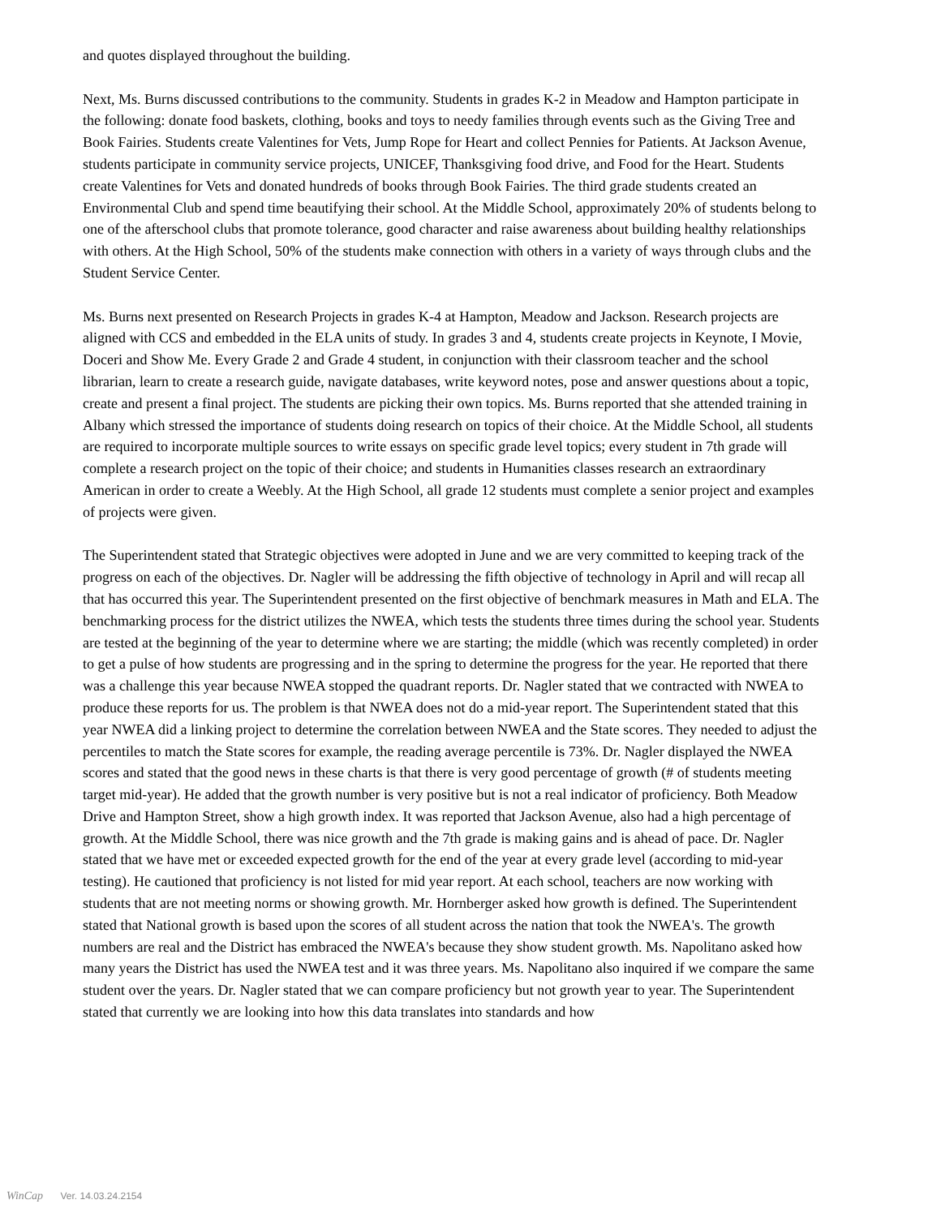and quotes displayed throughout the building.
Next, Ms. Burns discussed contributions to the community. Students in grades K-2 in Meadow and Hampton participate in the following: donate food baskets, clothing, books and toys to needy families through events such as the Giving Tree and Book Fairies. Students create Valentines for Vets, Jump Rope for Heart and collect Pennies for Patients. At Jackson Avenue, students participate in community service projects, UNICEF, Thanksgiving food drive, and Food for the Heart. Students create Valentines for Vets and donated hundreds of books through Book Fairies. The third grade students created an Environmental Club and spend time beautifying their school. At the Middle School, approximately 20% of students belong to one of the afterschool clubs that promote tolerance, good character and raise awareness about building healthy relationships with others. At the High School, 50% of the students make connection with others in a variety of ways through clubs and the Student Service Center.
Ms. Burns next presented on Research Projects in grades K-4 at Hampton, Meadow and Jackson. Research projects are aligned with CCS and embedded in the ELA units of study. In grades 3 and 4, students create projects in Keynote, I Movie, Doceri and Show Me. Every Grade 2 and Grade 4 student, in conjunction with their classroom teacher and the school librarian, learn to create a research guide, navigate databases, write keyword notes, pose and answer questions about a topic, create and present a final project. The students are picking their own topics. Ms. Burns reported that she attended training in Albany which stressed the importance of students doing research on topics of their choice. At the Middle School, all students are required to incorporate multiple sources to write essays on specific grade level topics; every student in 7th grade will complete a research project on the topic of their choice; and students in Humanities classes research an extraordinary American in order to create a Weebly. At the High School, all grade 12 students must complete a senior project and examples of projects were given.
The Superintendent stated that Strategic objectives were adopted in June and we are very committed to keeping track of the progress on each of the objectives. Dr. Nagler will be addressing the fifth objective of technology in April and will recap all that has occurred this year. The Superintendent presented on the first objective of benchmark measures in Math and ELA. The benchmarking process for the district utilizes the NWEA, which tests the students three times during the school year. Students are tested at the beginning of the year to determine where we are starting; the middle (which was recently completed) in order to get a pulse of how students are progressing and in the spring to determine the progress for the year. He reported that there was a challenge this year because NWEA stopped the quadrant reports. Dr. Nagler stated that we contracted with NWEA to produce these reports for us. The problem is that NWEA does not do a mid-year report. The Superintendent stated that this year NWEA did a linking project to determine the correlation between NWEA and the State scores. They needed to adjust the percentiles to match the State scores for example, the reading average percentile is 73%. Dr. Nagler displayed the NWEA scores and stated that the good news in these charts is that there is very good percentage of growth (# of students meeting target mid-year). He added that the growth number is very positive but is not a real indicator of proficiency. Both Meadow Drive and Hampton Street, show a high growth index. It was reported that Jackson Avenue, also had a high percentage of growth. At the Middle School, there was nice growth and the 7th grade is making gains and is ahead of pace. Dr. Nagler stated that we have met or exceeded expected growth for the end of the year at every grade level (according to mid-year testing). He cautioned that proficiency is not listed for mid year report. At each school, teachers are now working with students that are not meeting norms or showing growth. Mr. Hornberger asked how growth is defined. The Superintendent stated that National growth is based upon the scores of all student across the nation that took the NWEA's. The growth numbers are real and the District has embraced the NWEA's because they show student growth. Ms. Napolitano asked how many years the District has used the NWEA test and it was three years. Ms. Napolitano also inquired if we compare the same student over the years. Dr. Nagler stated that we can compare proficiency but not growth year to year. The Superintendent stated that currently we are looking into how this data translates into standards and how
WinCap Ver. 14.03.24.2154